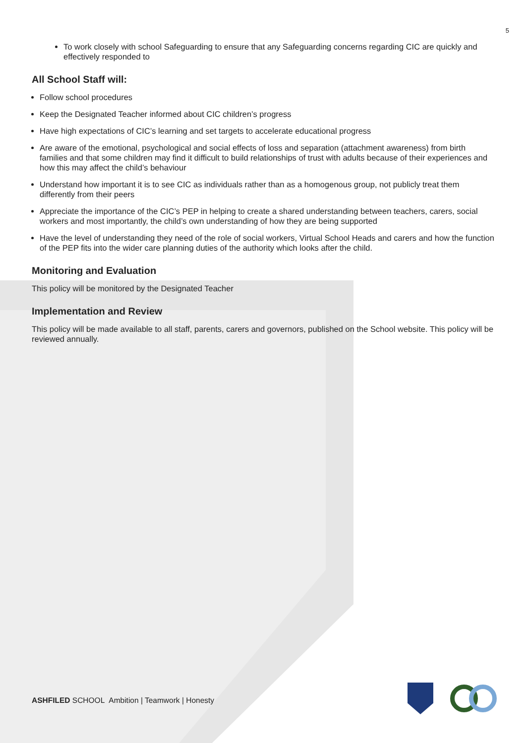5
To work closely with school Safeguarding to ensure that any Safeguarding concerns regarding CIC are quickly and effectively responded to
All School Staff will:
Follow school procedures
Keep the Designated Teacher informed about CIC children’s progress
Have high expectations of CIC’s learning and set targets to accelerate educational progress
Are aware of the emotional, psychological and social effects of loss and separation (attachment awareness) from birth families and that some children may find it difficult to build relationships of trust with adults because of their experiences and how this may affect the child’s behaviour
Understand how important it is to see CIC as individuals rather than as a homogenous group, not publicly treat them differently from their peers
Appreciate the importance of the CIC’s PEP in helping to create a shared understanding between teachers, carers, social workers and most importantly, the child’s own understanding of how they are being supported
Have the level of understanding they need of the role of social workers, Virtual School Heads and carers and how the function of the PEP fits into the wider care planning duties of the authority which looks after the child.
Monitoring and Evaluation
This policy will be monitored by the Designated Teacher
Implementation and Review
This policy will be made available to all staff, parents, carers and governors, published on the School website. This policy will be reviewed annually.
ASHFILED SCHOOL Ambition | Teamwork | Honesty